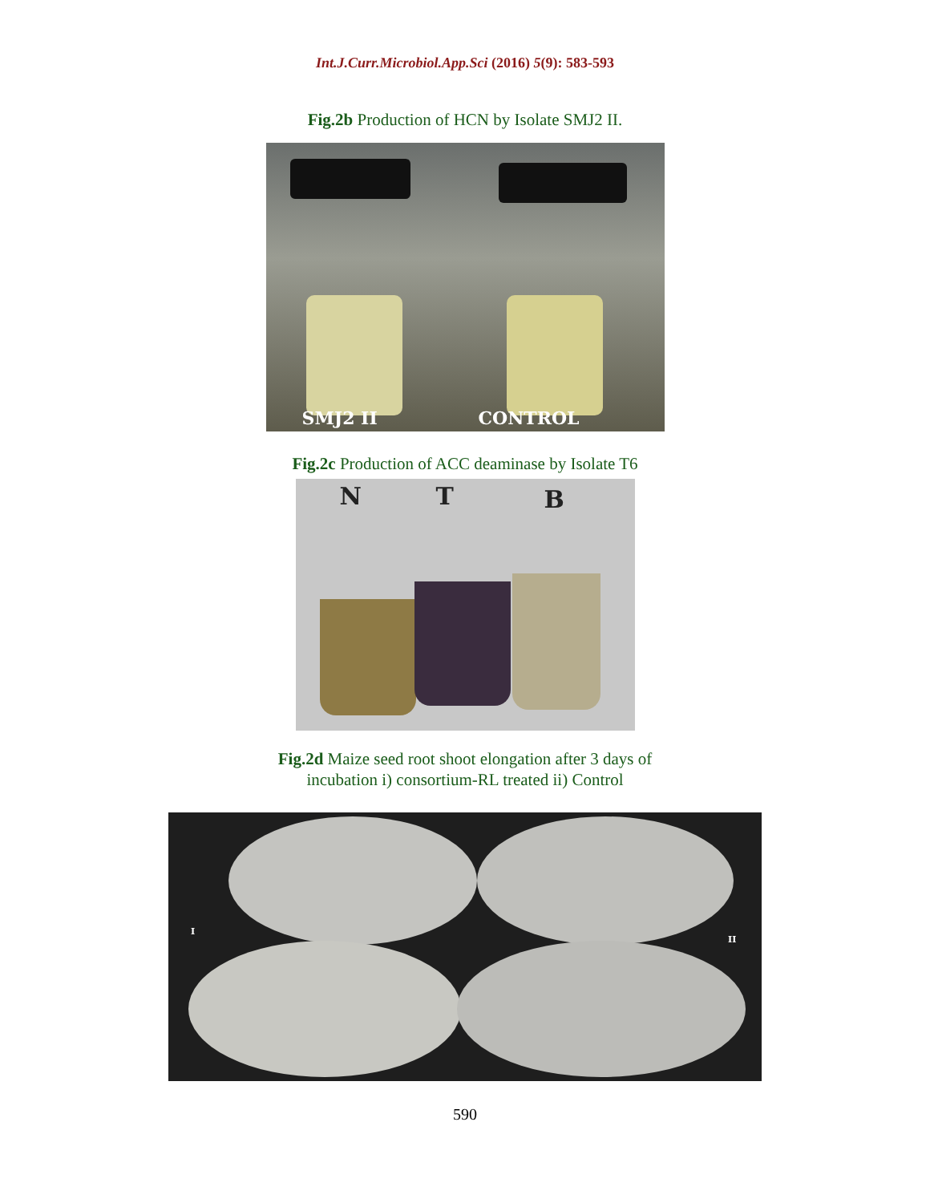Int.J.Curr.Microbiol.App.Sci (2016) 5(9): 583-593
Fig.2b Production of HCN by Isolate SMJ2 II.
SMJ2 II CONTROL
Fig.2c Production of ACC deaminase by Isolate T6
N T B
Fig.2d Maize seed root shoot elongation after 3 days of
incubation i) consortium-RL treated ii) Control
I
II
590